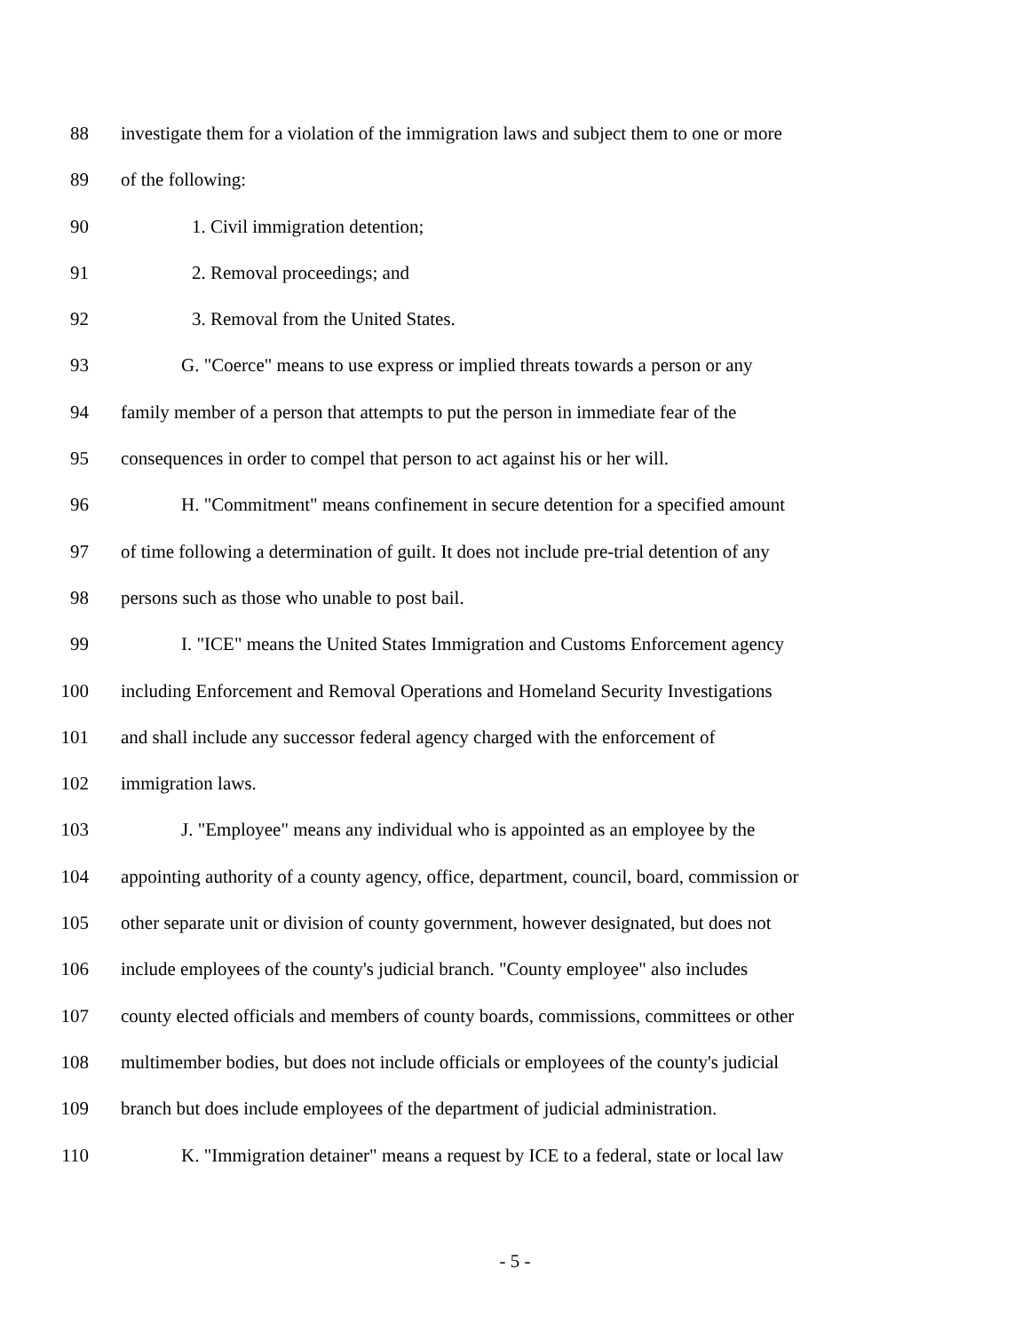88 investigate them for a violation of the immigration laws and subject them to one or more
89 of the following:
90 1. Civil immigration detention;
91 2. Removal proceedings; and
92 3. Removal from the United States.
93 G. "Coerce" means to use express or implied threats towards a person or any
94 family member of a person that attempts to put the person in immediate fear of the
95 consequences in order to compel that person to act against his or her will.
96 H. "Commitment" means confinement in secure detention for a specified amount
97 of time following a determination of guilt. It does not include pre-trial detention of any
98 persons such as those who unable to post bail.
99 I. "ICE" means the United States Immigration and Customs Enforcement agency
100 including Enforcement and Removal Operations and Homeland Security Investigations
101 and shall include any successor federal agency charged with the enforcement of
102 immigration laws.
103 J. "Employee" means any individual who is appointed as an employee by the
104 appointing authority of a county agency, office, department, council, board, commission or
105 other separate unit or division of county government, however designated, but does not
106 include employees of the county's judicial branch. "County employee" also includes
107 county elected officials and members of county boards, commissions, committees or other
108 multimember bodies, but does not include officials or employees of the county's judicial
109 branch but does include employees of the department of judicial administration.
110 K. "Immigration detainer" means a request by ICE to a federal, state or local law
- 5 -